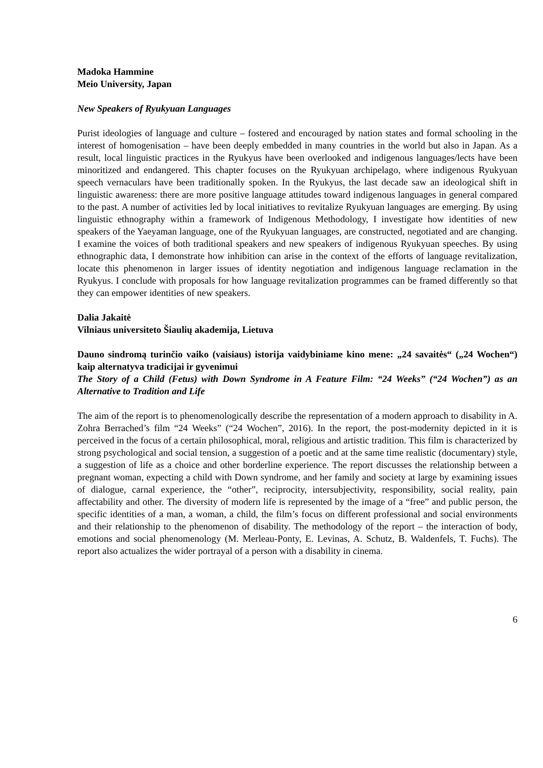Madoka Hammine
Meio University, Japan
New Speakers of Ryukyuan Languages
Purist ideologies of language and culture – fostered and encouraged by nation states and formal schooling in the interest of homogenisation – have been deeply embedded in many countries in the world but also in Japan. As a result, local linguistic practices in the Ryukyus have been overlooked and indigenous languages/lects have been minoritized and endangered. This chapter focuses on the Ryukyuan archipelago, where indigenous Ryukyuan speech vernaculars have been traditionally spoken. In the Ryukyus, the last decade saw an ideological shift in linguistic awareness: there are more positive language attitudes toward indigenous languages in general compared to the past. A number of activities led by local initiatives to revitalize Ryukyuan languages are emerging. By using linguistic ethnography within a framework of Indigenous Methodology, I investigate how identities of new speakers of the Yaeyaman language, one of the Ryukyuan languages, are constructed, negotiated and are changing. I examine the voices of both traditional speakers and new speakers of indigenous Ryukyuan speeches. By using ethnographic data, I demonstrate how inhibition can arise in the context of the efforts of language revitalization, locate this phenomenon in larger issues of identity negotiation and indigenous language reclamation in the Ryukyus. I conclude with proposals for how language revitalization programmes can be framed differently so that they can empower identities of new speakers.
Dalia Jakaitė
Vilniaus universiteto Šiaulių akademija, Lietuva
Dauno sindromą turinčio vaiko (vaisiaus) istorija vaidybiniame kino mene: „24 savaitės“ („24 Wochen“) kaip alternatyva tradicijai ir gyvenimui
The Story of a Child (Fetus) with Down Syndrome in A Feature Film: “24 Weeks” (“24 Wochen”) as an Alternative to Tradition and Life
The aim of the report is to phenomenologically describe the representation of a modern approach to disability in A. Zohra Berrached’s film “24 Weeks” (“24 Wochen”, 2016). In the report, the post-modernity depicted in it is perceived in the focus of a certain philosophical, moral, religious and artistic tradition. This film is characterized by strong psychological and social tension, a suggestion of a poetic and at the same time realistic (documentary) style, a suggestion of life as a choice and other borderline experience. The report discusses the relationship between a pregnant woman, expecting a child with Down syndrome, and her family and society at large by examining issues of dialogue, carnal experience, the “other”, reciprocity, intersubjectivity, responsibility, social reality, pain affectability and other. The diversity of modern life is represented by the image of a “free” and public person, the specific identities of a man, a woman, a child, the film’s focus on different professional and social environments and their relationship to the phenomenon of disability. The methodology of the report – the interaction of body, emotions and social phenomenology (M. Merleau-Ponty, E. Levinas, A. Schutz, B. Waldenfels, T. Fuchs). The report also actualizes the wider portrayal of a person with a disability in cinema.
6